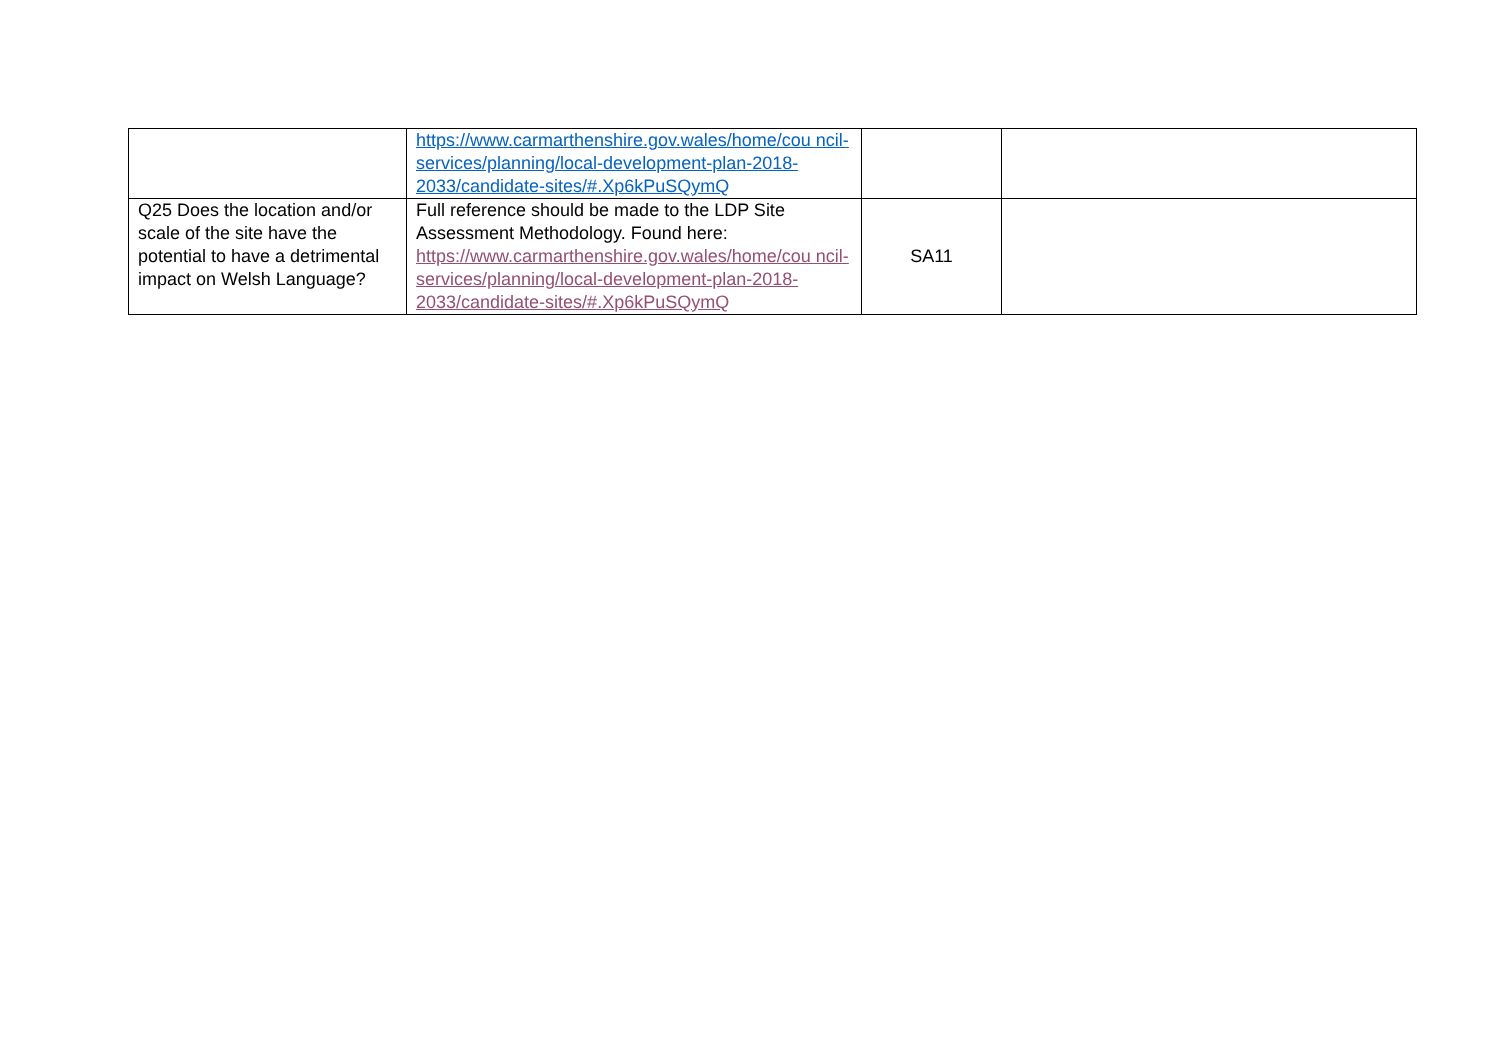| | https://www.carmarthenshire.gov.wales/home/cou ncil-services/planning/local-development-plan-2018-2033/candidate-sites/#.Xp6kPuSQymQ | | |
| Q25 Does the location and/or scale of the site have the potential to have a detrimental impact on Welsh Language? | Full reference should be made to the LDP Site Assessment Methodology. Found here: https://www.carmarthenshire.gov.wales/home/cou ncil-services/planning/local-development-plan-2018-2033/candidate-sites/#.Xp6kPuSQymQ | SA11 | |